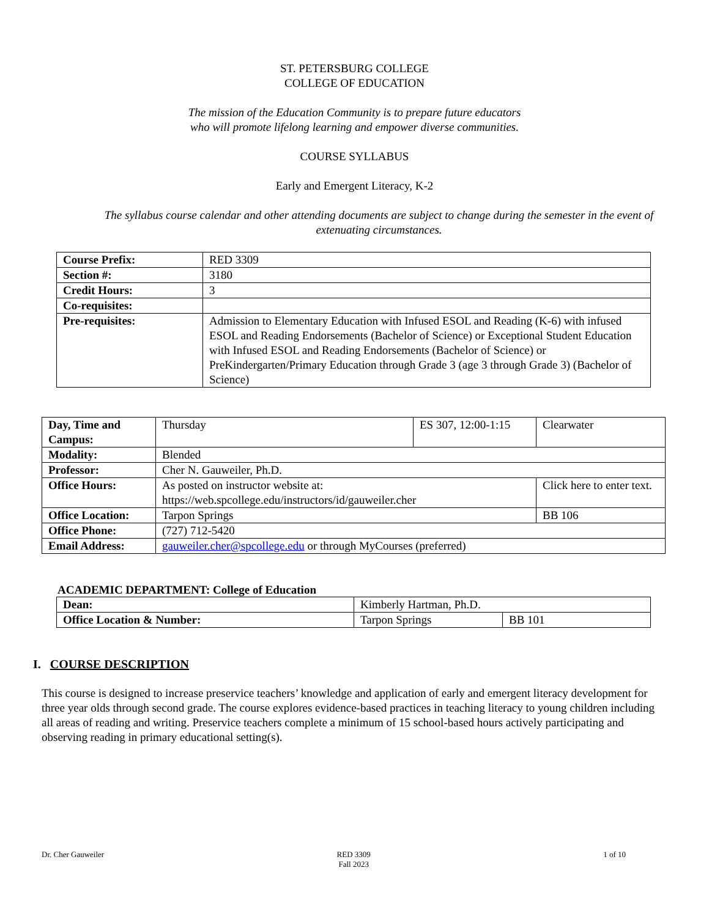ST. PETERSBURG COLLEGE
COLLEGE OF EDUCATION
The mission of the Education Community is to prepare future educators
who will promote lifelong learning and empower diverse communities.
COURSE SYLLABUS
Early and Emergent Literacy, K-2
The syllabus course calendar and other attending documents are subject to change during the semester in the event of extenuating circumstances.
| Course Prefix: | RED 3309 |
| Section #: | 3180 |
| Credit Hours: | 3 |
| Co-requisites: | |
| Pre-requisites: | Admission to Elementary Education with Infused ESOL and Reading (K-6) with infused ESOL and Reading Endorsements (Bachelor of Science) or Exceptional Student Education with Infused ESOL and Reading Endorsements (Bachelor of Science) or PreKindergarten/Primary Education through Grade 3 (age 3 through Grade 3) (Bachelor of Science) |
| Day, Time and Campus: | Thursday | ES 307, 12:00-1:15 | | Clearwater |
| Modality: | Blended | | | |
| Professor: | Cher N. Gauweiler, Ph.D. | | | |
| Office Hours: | As posted on instructor website at: https://web.spcollege.edu/instructors/id/gauweiler.cher | | Click here to enter text. | |
| Office Location: | Tarpon Springs | | BB 106 | |
| Office Phone: | (727) 712-5420 | | | |
| Email Address: | gauweiler.cher@spcollege.edu or through MyCourses (preferred) | | | |
ACADEMIC DEPARTMENT: College of Education
| Dean: | Kimberly Hartman, Ph.D. | |
| Office Location & Number: | Tarpon Springs | BB 101 |
I. COURSE DESCRIPTION
This course is designed to increase preservice teachers’ knowledge and application of early and emergent literacy development for three year olds through second grade. The course explores evidence-based practices in teaching literacy to young children including all areas of reading and writing. Preservice teachers complete a minimum of 15 school-based hours actively participating and observing reading in primary educational setting(s).
Dr. Cher Gauweiler RED 3309
Fall 2023 1 of 10